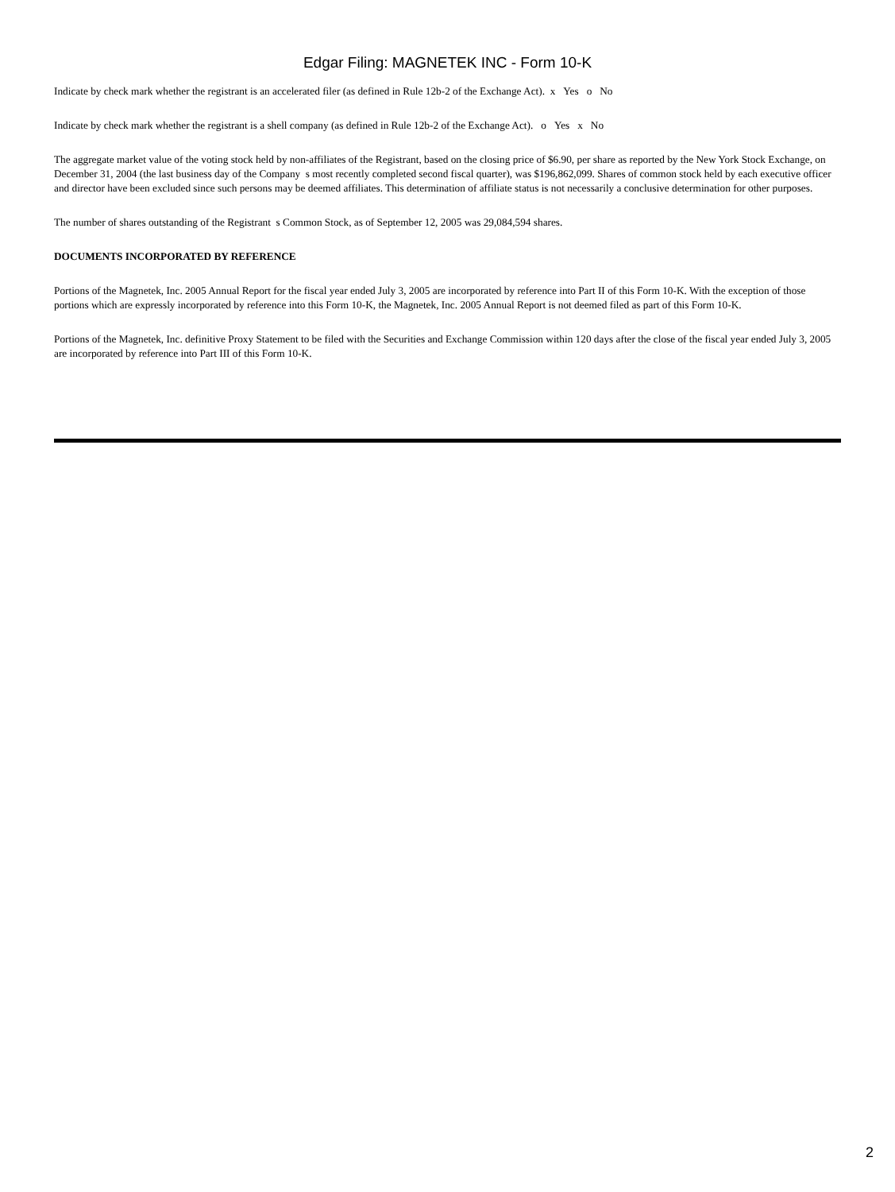Edgar Filing: MAGNETEK INC - Form 10-K
Indicate by check mark whether the registrant is an accelerated filer (as defined in Rule 12b-2 of the Exchange Act). x Yes o No
Indicate by check mark whether the registrant is a shell company (as defined in Rule 12b-2 of the Exchange Act). o Yes x No
The aggregate market value of the voting stock held by non-affiliates of the Registrant, based on the closing price of $6.90, per share as reported by the New York Stock Exchange, on December 31, 2004 (the last business day of the Company s most recently completed second fiscal quarter), was $196,862,099. Shares of common stock held by each executive officer and director have been excluded since such persons may be deemed affiliates. This determination of affiliate status is not necessarily a conclusive determination for other purposes.
The number of shares outstanding of the Registrant s Common Stock, as of September 12, 2005 was 29,084,594 shares.
DOCUMENTS INCORPORATED BY REFERENCE
Portions of the Magnetek, Inc. 2005 Annual Report for the fiscal year ended July 3, 2005 are incorporated by reference into Part II of this Form 10-K. With the exception of those portions which are expressly incorporated by reference into this Form 10-K, the Magnetek, Inc. 2005 Annual Report is not deemed filed as part of this Form 10-K.
Portions of the Magnetek, Inc. definitive Proxy Statement to be filed with the Securities and Exchange Commission within 120 days after the close of the fiscal year ended July 3, 2005 are incorporated by reference into Part III of this Form 10-K.
2